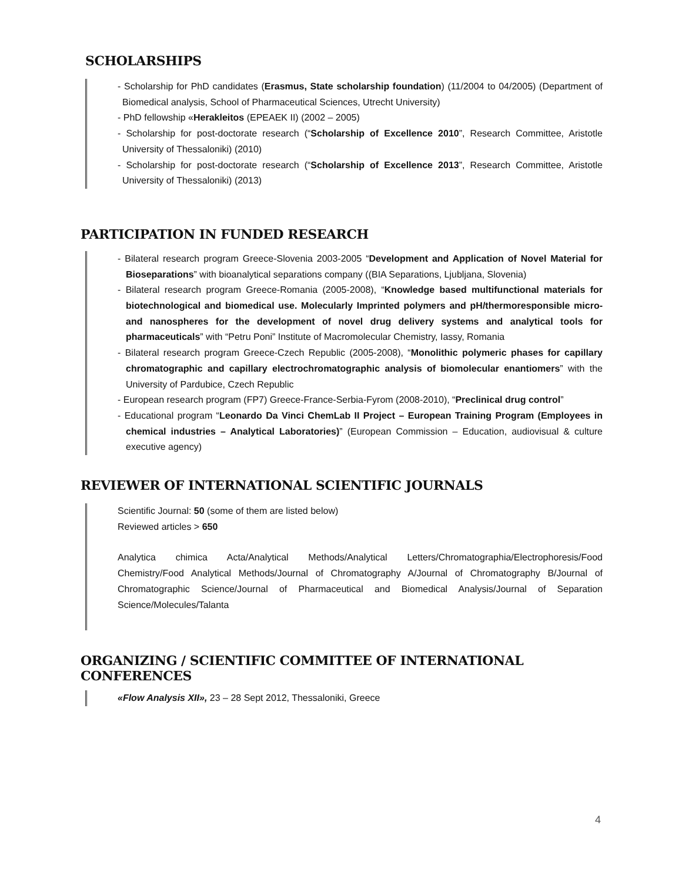SCHOLARSHIPS
- Scholarship for PhD candidates (Erasmus, State scholarship foundation) (11/2004 to 04/2005) (Department of Biomedical analysis, School of Pharmaceutical Sciences, Utrecht University)
- PhD fellowship «Herakleitos (EPEAEK II) (2002 – 2005)
- Scholarship for post-doctorate research (“Scholarship of Excellence 2010”, Research Committee, Aristotle University of Thessaloniki) (2010)
- Scholarship for post-doctorate research (“Scholarship of Excellence 2013”, Research Committee, Aristotle University of Thessaloniki) (2013)
PARTICIPATION IN FUNDED RESEARCH
- Bilateral research program Greece-Slovenia 2003-2005 “Development and Application of Novel Material for Bioseparations” with bioanalytical separations company ((BIA Separations, Ljubljana, Slovenia)
- Bilateral research program Greece-Romania (2005-2008), “Knowledge based multifunctional materials for biotechnological and biomedical use. Molecularly Imprinted polymers and pH/thermoresponsible micro- and nanospheres for the development of novel drug delivery systems and analytical tools for pharmaceuticals” with “Petru Poni” Institute of Macromolecular Chemistry, Iassy, Romania
- Bilateral research program Greece-Czech Republic (2005-2008), “Monolithic polymeric phases for capillary chromatographic and capillary electrochromatographic analysis of biomolecular enantiomers” with the University of Pardubice, Czech Republic
- European research program (FP7) Greece-France-Serbia-Fyrom (2008-2010), “Preclinical drug control”
- Educational program “Leonardo Da Vinci ChemLab II Project – European Training Program (Employees in chemical industries – Analytical Laboratories)” (European Commission – Education, audiovisual & culture executive agency)
REVIEWER OF INTERNATIONAL SCIENTIFIC JOURNALS
Scientific Journal: 50 (some of them are listed below)
Reviewed articles > 650
Analytica chimica Acta/Analytical Methods/Analytical Letters/Chromatographia/Electrophoresis/Food Chemistry/Food Analytical Methods/Journal of Chromatography A/Journal of Chromatography B/Journal of Chromatographic Science/Journal of Pharmaceutical and Biomedical Analysis/Journal of Separation Science/Molecules/Talanta
ORGANIZING / SCIENTIFIC COMMITTEE OF INTERNATIONAL CONFERENCES
«Flow Analysis XII», 23 – 28 Sept 2012, Thessaloniki, Greece
4